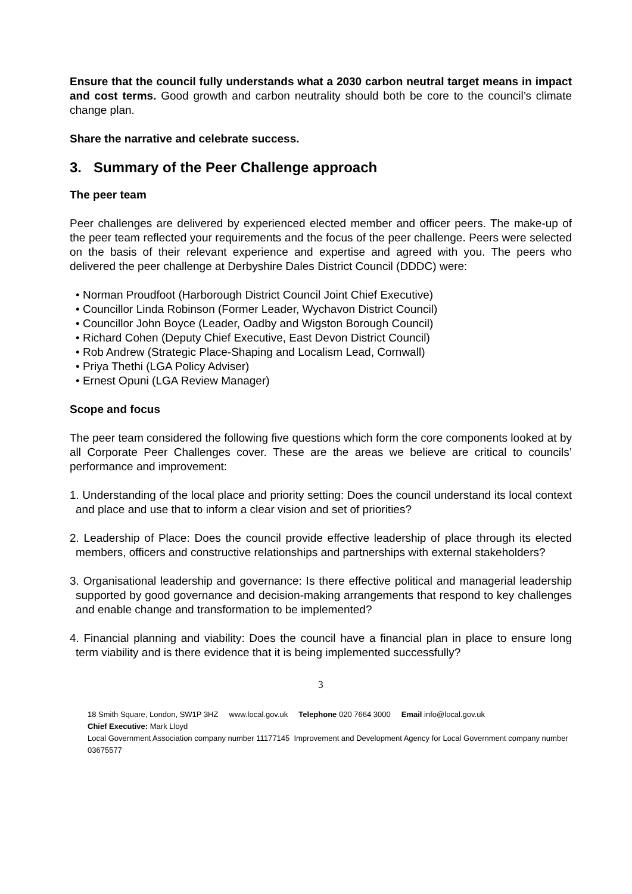Ensure that the council fully understands what a 2030 carbon neutral target means in impact and cost terms. Good growth and carbon neutrality should both be core to the council’s climate change plan.
Share the narrative and celebrate success.
3. Summary of the Peer Challenge approach
The peer team
Peer challenges are delivered by experienced elected member and officer peers. The make-up of the peer team reflected your requirements and the focus of the peer challenge. Peers were selected on the basis of their relevant experience and expertise and agreed with you. The peers who delivered the peer challenge at Derbyshire Dales District Council (DDDC) were:
• Norman Proudfoot (Harborough District Council Joint Chief Executive)
• Councillor Linda Robinson (Former Leader, Wychavon District Council)
• Councillor John Boyce (Leader, Oadby and Wigston Borough Council)
• Richard Cohen (Deputy Chief Executive, East Devon District Council)
• Rob Andrew (Strategic Place-Shaping and Localism Lead, Cornwall)
• Priya Thethi (LGA Policy Adviser)
• Ernest Opuni (LGA Review Manager)
Scope and focus
The peer team considered the following five questions which form the core components looked at by all Corporate Peer Challenges cover. These are the areas we believe are critical to councils’ performance and improvement:
1. Understanding of the local place and priority setting: Does the council understand its local context and place and use that to inform a clear vision and set of priorities?
2. Leadership of Place: Does the council provide effective leadership of place through its elected members, officers and constructive relationships and partnerships with external stakeholders?
3. Organisational leadership and governance: Is there effective political and managerial leadership supported by good governance and decision-making arrangements that respond to key challenges and enable change and transformation to be implemented?
4. Financial planning and viability: Does the council have a financial plan in place to ensure long term viability and is there evidence that it is being implemented successfully?
3
18 Smith Square, London, SW1P 3HZ www.local.gov.uk Telephone 020 7664 3000 Email info@local.gov.uk
Chief Executive: Mark Lloyd
Local Government Association company number 11177145 Improvement and Development Agency for Local Government company number 03675577